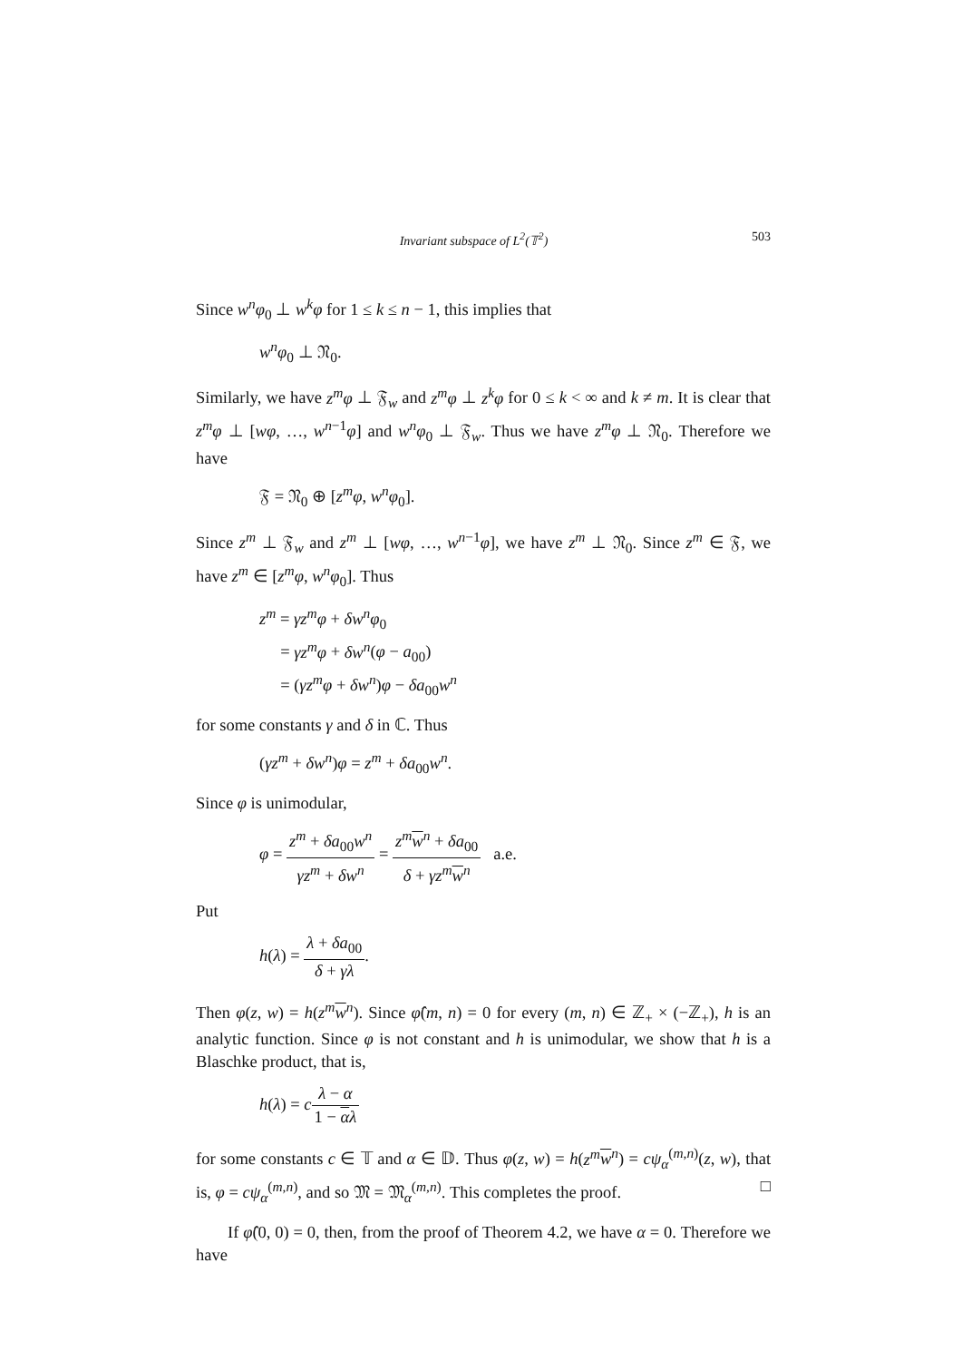Invariant subspace of L<sup>2</sup>(𝕋<sup>2</sup>) 503
Since w<sup>n</sup>φ<sub>0</sub> ⊥ w<sup>k</sup>φ for 1 ≤ k ≤ n − 1, this implies that
w<sup>n</sup>φ<sub>0</sub> ⊥ 𝔑<sub>0</sub>.
Similarly, we have z<sup>m</sup>φ ⊥ 𝔉<sub>w</sub> and z<sup>m</sup>φ ⊥ z<sup>k</sup>φ for 0 ≤ k < ∞ and k ≠ m. It is clear that z<sup>m</sup>φ ⊥ [wφ, …, w<sup>n−1</sup>φ] and w<sup>n</sup>φ<sub>0</sub> ⊥ 𝔉<sub>w</sub>. Thus we have z<sup>m</sup>φ ⊥ 𝔑<sub>0</sub>. Therefore we have
𝔉 = 𝔑<sub>0</sub> ⊕ [z<sup>m</sup>φ, w<sup>n</sup>φ<sub>0</sub>].
Since z<sup>m</sup> ⊥ 𝔉<sub>w</sub> and z<sup>m</sup> ⊥ [wφ, …, w<sup>n−1</sup>φ], we have z<sup>m</sup> ⊥ 𝔑<sub>0</sub>. Since z<sup>m</sup> ∈ 𝔉, we have z<sup>m</sup> ∈ [z<sup>m</sup>φ, w<sup>n</sup>φ<sub>0</sub>]. Thus
z<sup>m</sup> = γz<sup>m</sup>φ + δw<sup>n</sup>φ<sub>0</sub>
= γz<sup>m</sup>φ + δw<sup>n</sup>(φ − a<sub>00</sub>)
= (γz<sup>m</sup>φ + δw<sup>n</sup>)φ − δa<sub>00</sub>w<sup>n</sup>
for some constants γ and δ in ℂ. Thus
(γz<sup>m</sup> + δw<sup>n</sup>)φ = z<sup>m</sup> + δa<sub>00</sub>w<sup>n</sup>.
Since φ is unimodular,
φ = z<sup>m</sup> + δa<sub>00</sub>w<sup>n</sup> γz<sup>m</sup> + δw<sup>n</sup> = z<sup>m</sup> w<sup>n</sup> + δa<sub>00</sub> δ + γz<sup>m</sup> w<sup>n</sup> a.e.
Put
h(λ) = λ + δa<sub>00</sub> δ + γλ.
Then φ(z, w) = h(z<sup>m</sup> w<sup>n</sup>). Since φ̂(m, n) = 0 for every (m, n) ∈ ℤ<sub>+</sub> × (−ℤ<sub>+</sub>), h is an analytic function. Since φ is not constant and h is unimodular, we show that h is a Blaschke product, that is,
h(λ) = cλ − α 1 − αλ
for some constants c ∈ 𝕋 and α ∈ 𝔻. Thus φ(z, w) = h(z<sup>m</sup> w<sup>n</sup>) = cψ<sub>α</sub><sup>(m,n)</sup>(z, w), that is, φ = cψ<sub>α</sub><sup>(m,n)</sup>, and so 𝔐 = 𝔐<sub>α</sub><sup>(m,n)</sup>. This completes the proof. □
If φ̂(0, 0) = 0, then, from the proof of Theorem 4.2, we have α = 0. Therefore we have